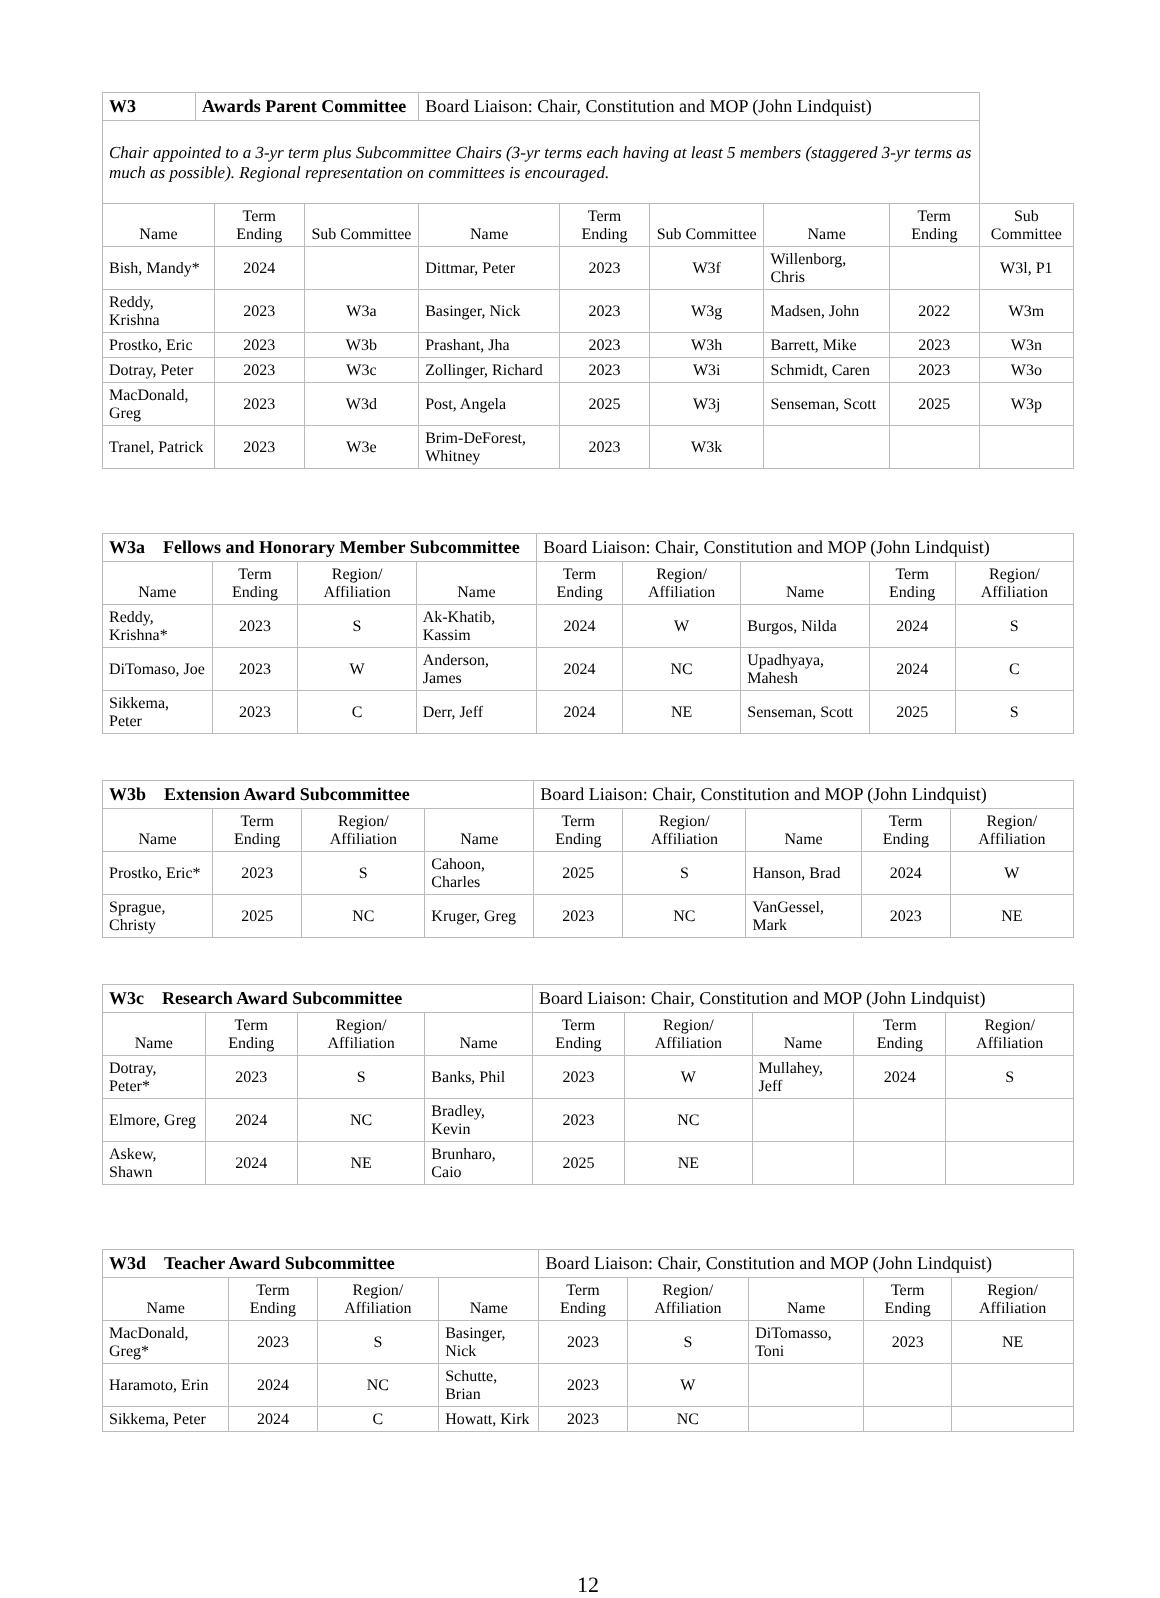| W3 | Awards Parent Committee | | | Board Liaison: Chair, Constitution and MOP (John Lindquist) | | | | | |
| Chair appointed to a 3-yr term plus Subcommittee Chairs (3-yr terms each having at least 5 members (staggered 3-yr terms as much as possible). Regional representation on committees is encouraged. | | | | | | | | | |
| Name | | Term Ending | Sub Committee | Name | Term Ending | Sub Committee | Name | Term Ending | Sub Committee |
| Bish, Mandy* | | 2024 | | Dittmar, Peter | 2023 | W3f | Willenborg, Chris | | W3l, P1 |
| Reddy, Krishna | | 2023 | W3a | Basinger, Nick | 2023 | W3g | Madsen, John | 2022 | W3m |
| Prostko, Eric | | 2023 | W3b | Prashant, Jha | 2023 | W3h | Barrett, Mike | 2023 | W3n |
| Dotray, Peter | | 2023 | W3c | Zollinger, Richard | 2023 | W3i | Schmidt, Caren | 2023 | W3o |
| MacDonald, Greg | | 2023 | W3d | Post, Angela | 2025 | W3j | Senseman, Scott | 2025 | W3p |
| Tranel, Patrick | | 2023 | W3e | Brim-DeForest, Whitney | 2023 | W3k | | | |
| W3a Fellows and Honorary Member Subcommittee | | | | Board Liaison: Chair, Constitution and MOP (John Lindquist) | | | | |
| Name | Term Ending | Region/ Affiliation | Name | Term Ending | Region/ Affiliation | Name | Term Ending | Region/ Affiliation |
| Reddy, Krishna* | 2023 | S | Ak-Khatib, Kassim | 2024 | W | Burgos, Nilda | 2024 | S |
| DiTomaso, Joe | 2023 | W | Anderson, James | 2024 | NC | Upadhyaya, Mahesh | 2024 | C |
| Sikkema, Peter | 2023 | C | Derr, Jeff | 2024 | NE | Senseman, Scott | 2025 | S |
| W3b Extension Award Subcommittee | | | | Board Liaison: Chair, Constitution and MOP (John Lindquist) | | | | |
| Name | Term Ending | Region/ Affiliation | Name | Term Ending | Region/ Affiliation | Name | Term Ending | Region/ Affiliation |
| Prostko, Eric* | 2023 | S | Cahoon, Charles | 2025 | S | Hanson, Brad | 2024 | W |
| Sprague, Christy | 2025 | NC | Kruger, Greg | 2023 | NC | VanGessel, Mark | 2023 | NE |
| W3c Research Award Subcommittee | | | | Board Liaison: Chair, Constitution and MOP (John Lindquist) | | | | |
| Name | Term Ending | Region/ Affiliation | Name | Term Ending | Region/ Affiliation | Name | Term Ending | Region/ Affiliation |
| Dotray, Peter* | 2023 | S | Banks, Phil | 2023 | W | Mullahey, Jeff | 2024 | S |
| Elmore, Greg | 2024 | NC | Bradley, Kevin | 2023 | NC | | | |
| Askew, Shawn | 2024 | NE | Brunharo, Caio | 2025 | NE | | | |
| W3d Teacher Award Subcommittee | | | | Board Liaison: Chair, Constitution and MOP (John Lindquist) | | | | |
| Name | Term Ending | Region/ Affiliation | Name | Term Ending | Region/ Affiliation | Name | Term Ending | Region/ Affiliation |
| MacDonald, Greg* | 2023 | S | Basinger, Nick | 2023 | S | DiTomasso, Toni | 2023 | NE |
| Haramoto, Erin | 2024 | NC | Schutte, Brian | 2023 | W | | | |
| Sikkema, Peter | 2024 | C | Howatt, Kirk | 2023 | NC | | | |
12